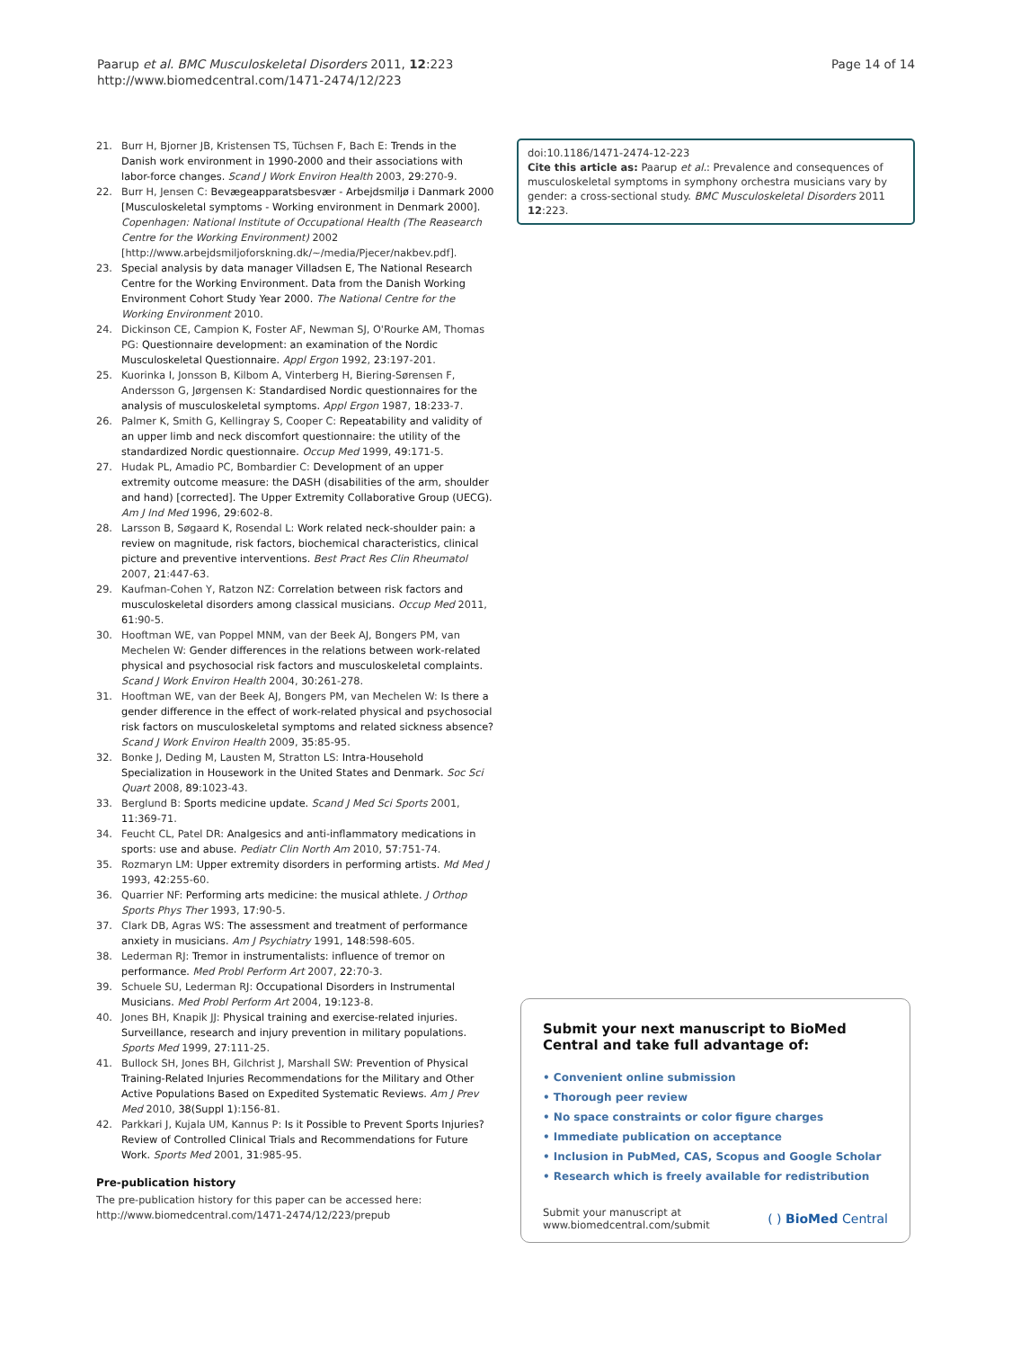Paarup et al. BMC Musculoskeletal Disorders 2011, 12:223
http://www.biomedcentral.com/1471-2474/12/223
Page 14 of 14
21. Burr H, Bjorner JB, Kristensen TS, Tüchsen F, Bach E: Trends in the Danish work environment in 1990-2000 and their associations with labor-force changes. Scand J Work Environ Health 2003, 29:270-9.
22. Burr H, Jensen C: Bevægeapparatsbesvær - Arbejdsmiljø i Danmark 2000 [Musculoskeletal symptoms - Working environment in Denmark 2000]. Copenhagen: National Institute of Occupational Health (The Reasearch Centre for the Working Environment) 2002 [http://www.arbejdsmiljoforskning.dk/~/media/Pjecer/nakbev.pdf].
23. Special analysis by data manager Villadsen E, The National Research Centre for the Working Environment. Data from the Danish Working Environment Cohort Study Year 2000. The National Centre for the Working Environment 2010.
24. Dickinson CE, Campion K, Foster AF, Newman SJ, O'Rourke AM, Thomas PG: Questionnaire development: an examination of the Nordic Musculoskeletal Questionnaire. Appl Ergon 1992, 23:197-201.
25. Kuorinka I, Jonsson B, Kilbom A, Vinterberg H, Biering-Sørensen F, Andersson G, Jørgensen K: Standardised Nordic questionnaires for the analysis of musculoskeletal symptoms. Appl Ergon 1987, 18:233-7.
26. Palmer K, Smith G, Kellingray S, Cooper C: Repeatability and validity of an upper limb and neck discomfort questionnaire: the utility of the standardized Nordic questionnaire. Occup Med 1999, 49:171-5.
27. Hudak PL, Amadio PC, Bombardier C: Development of an upper extremity outcome measure: the DASH (disabilities of the arm, shoulder and hand) [corrected]. The Upper Extremity Collaborative Group (UECG). Am J Ind Med 1996, 29:602-8.
28. Larsson B, Søgaard K, Rosendal L: Work related neck-shoulder pain: a review on magnitude, risk factors, biochemical characteristics, clinical picture and preventive interventions. Best Pract Res Clin Rheumatol 2007, 21:447-63.
29. Kaufman-Cohen Y, Ratzon NZ: Correlation between risk factors and musculoskeletal disorders among classical musicians. Occup Med 2011, 61:90-5.
30. Hooftman WE, van Poppel MNM, van der Beek AJ, Bongers PM, van Mechelen W: Gender differences in the relations between work-related physical and psychosocial risk factors and musculoskeletal complaints. Scand J Work Environ Health 2004, 30:261-278.
31. Hooftman WE, van der Beek AJ, Bongers PM, van Mechelen W: Is there a gender difference in the effect of work-related physical and psychosocial risk factors on musculoskeletal symptoms and related sickness absence? Scand J Work Environ Health 2009, 35:85-95.
32. Bonke J, Deding M, Lausten M, Stratton LS: Intra-Household Specialization in Housework in the United States and Denmark. Soc Sci Quart 2008, 89:1023-43.
33. Berglund B: Sports medicine update. Scand J Med Sci Sports 2001, 11:369-71.
34. Feucht CL, Patel DR: Analgesics and anti-inflammatory medications in sports: use and abuse. Pediatr Clin North Am 2010, 57:751-74.
35. Rozmaryn LM: Upper extremity disorders in performing artists. Md Med J 1993, 42:255-60.
36. Quarrier NF: Performing arts medicine: the musical athlete. J Orthop Sports Phys Ther 1993, 17:90-5.
37. Clark DB, Agras WS: The assessment and treatment of performance anxiety in musicians. Am J Psychiatry 1991, 148:598-605.
38. Lederman RJ: Tremor in instrumentalists: influence of tremor on performance. Med Probl Perform Art 2007, 22:70-3.
39. Schuele SU, Lederman RJ: Occupational Disorders in Instrumental Musicians. Med Probl Perform Art 2004, 19:123-8.
40. Jones BH, Knapik JJ: Physical training and exercise-related injuries. Surveillance, research and injury prevention in military populations. Sports Med 1999, 27:111-25.
41. Bullock SH, Jones BH, Gilchrist J, Marshall SW: Prevention of Physical Training-Related Injuries Recommendations for the Military and Other Active Populations Based on Expedited Systematic Reviews. Am J Prev Med 2010, 38(Suppl 1):156-81.
42. Parkkari J, Kujala UM, Kannus P: Is it Possible to Prevent Sports Injuries? Review of Controlled Clinical Trials and Recommendations for Future Work. Sports Med 2001, 31:985-95.
Pre-publication history
The pre-publication history for this paper can be accessed here:
http://www.biomedcentral.com/1471-2474/12/223/prepub
doi:10.1186/1471-2474-12-223
Cite this article as: Paarup et al.: Prevalence and consequences of musculoskeletal symptoms in symphony orchestra musicians vary by gender: a cross-sectional study. BMC Musculoskeletal Disorders 2011 12:223.
Submit your next manuscript to BioMed Central and take full advantage of:
• Convenient online submission
• Thorough peer review
• No space constraints or color figure charges
• Immediate publication on acceptance
• Inclusion in PubMed, CAS, Scopus and Google Scholar
• Research which is freely available for redistribution
Submit your manuscript at
www.biomedcentral.com/submit
( ) BioMed Central